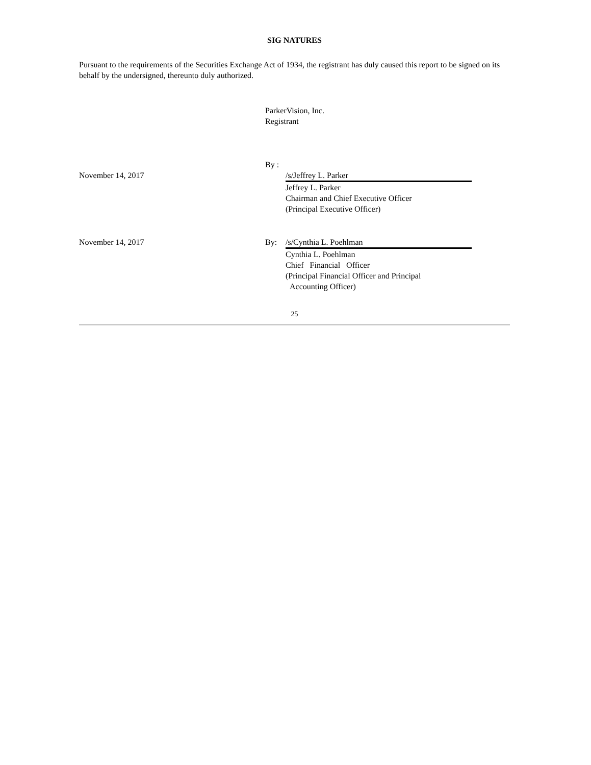SIG NATURES
Pursuant to the requirements of the Securities Exchange Act of 1934, the registrant has duly caused this report to be signed on its behalf by the undersigned, thereunto duly authorized.
ParkerVision, Inc.
Registrant
| | By : | |
| November 14, 2017 | | /s/Jeffrey L. Parker |
| | | Jeffrey L. Parker Chairman and Chief Executive Officer (Principal Executive Officer) |
| November 14, 2017 | By: | /s/Cynthia L. Poehlman |
| | | Cynthia L. Poehlman Chief Financial Officer (Principal Financial Officer and Principal Accounting Officer) |
25